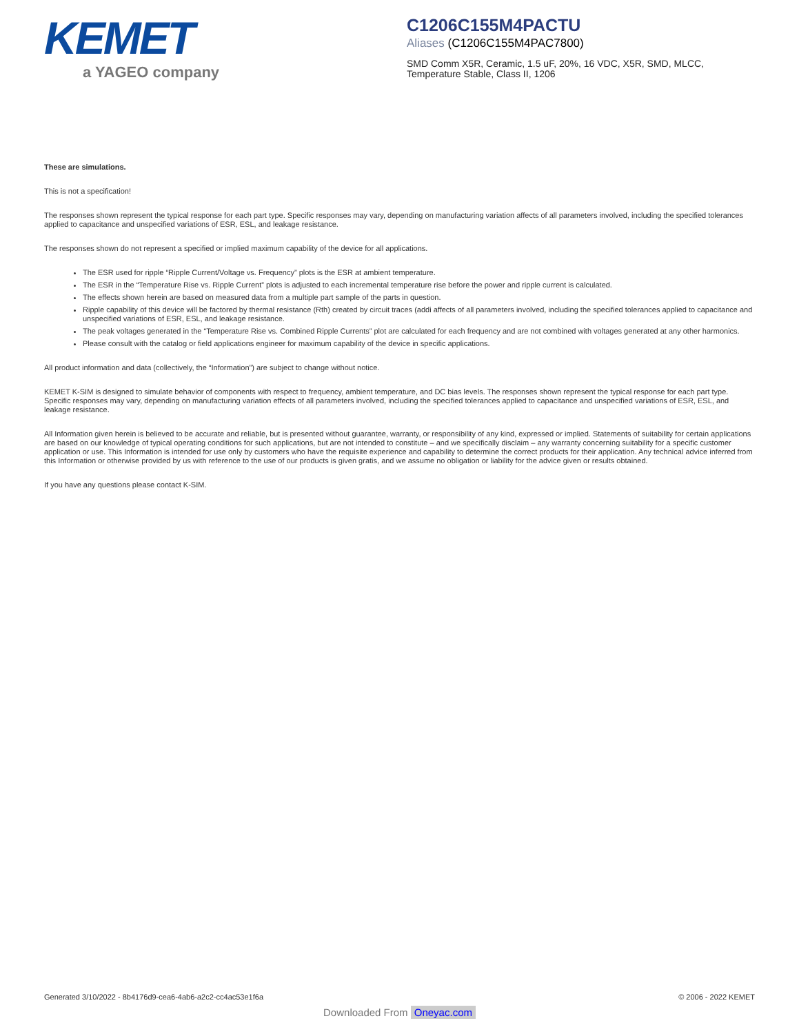KEMET
a YAGEO company
C1206C155M4PACTU
Aliases (C1206C155M4PAC7800)
SMD Comm X5R, Ceramic, 1.5 uF, 20%, 16 VDC, X5R, SMD, MLCC,
Temperature Stable, Class II, 1206
These are simulations.
This is not a specification!
The responses shown represent the typical response for each part type. Specific responses may vary, depending on manufacturing variation affects of all parameters involved, including the specified tolerances applied to capacitance and unspecified variations of ESR, ESL, and leakage resistance.
The responses shown do not represent a specified or implied maximum capability of the device for all applications.
The ESR used for ripple “Ripple Current/Voltage vs. Frequency” plots is the ESR at ambient temperature.
The ESR in the “Temperature Rise vs. Ripple Current” plots is adjusted to each incremental temperature rise before the power and ripple current is calculated.
The effects shown herein are based on measured data from a multiple part sample of the parts in question.
Ripple capability of this device will be factored by thermal resistance (Rth) created by circuit traces (addi affects of all parameters involved, including the specified tolerances applied to capacitance and unspecified variations of ESR, ESL, and leakage resistance.
The peak voltages generated in the “Temperature Rise vs. Combined Ripple Currents” plot are calculated for each frequency and are not combined with voltages generated at any other harmonics.
Please consult with the catalog or field applications engineer for maximum capability of the device in specific applications.
All product information and data (collectively, the “Information”) are subject to change without notice.
KEMET K-SIM is designed to simulate behavior of components with respect to frequency, ambient temperature, and DC bias levels. The responses shown represent the typical response for each part type. Specific responses may vary, depending on manufacturing variation effects of all parameters involved, including the specified tolerances applied to capacitance and unspecified variations of ESR, ESL, and leakage resistance.
All Information given herein is believed to be accurate and reliable, but is presented without guarantee, warranty, or responsibility of any kind, expressed or implied. Statements of suitability for certain applications are based on our knowledge of typical operating conditions for such applications, but are not intended to constitute – and we specifically disclaim – any warranty concerning suitability for a specific customer application or use. This Information is intended for use only by customers who have the requisite experience and capability to determine the correct products for their application. Any technical advice inferred from this Information or otherwise provided by us with reference to the use of our products is given gratis, and we assume no obligation or liability for the advice given or results obtained.
If you have any questions please contact K-SIM.
Generated 3/10/2022 - 8b4176d9-cea6-4ab6-a2c2-cc4ac53e1f6a
© 2006 - 2022 KEMET
Downloaded From Oneyac.com